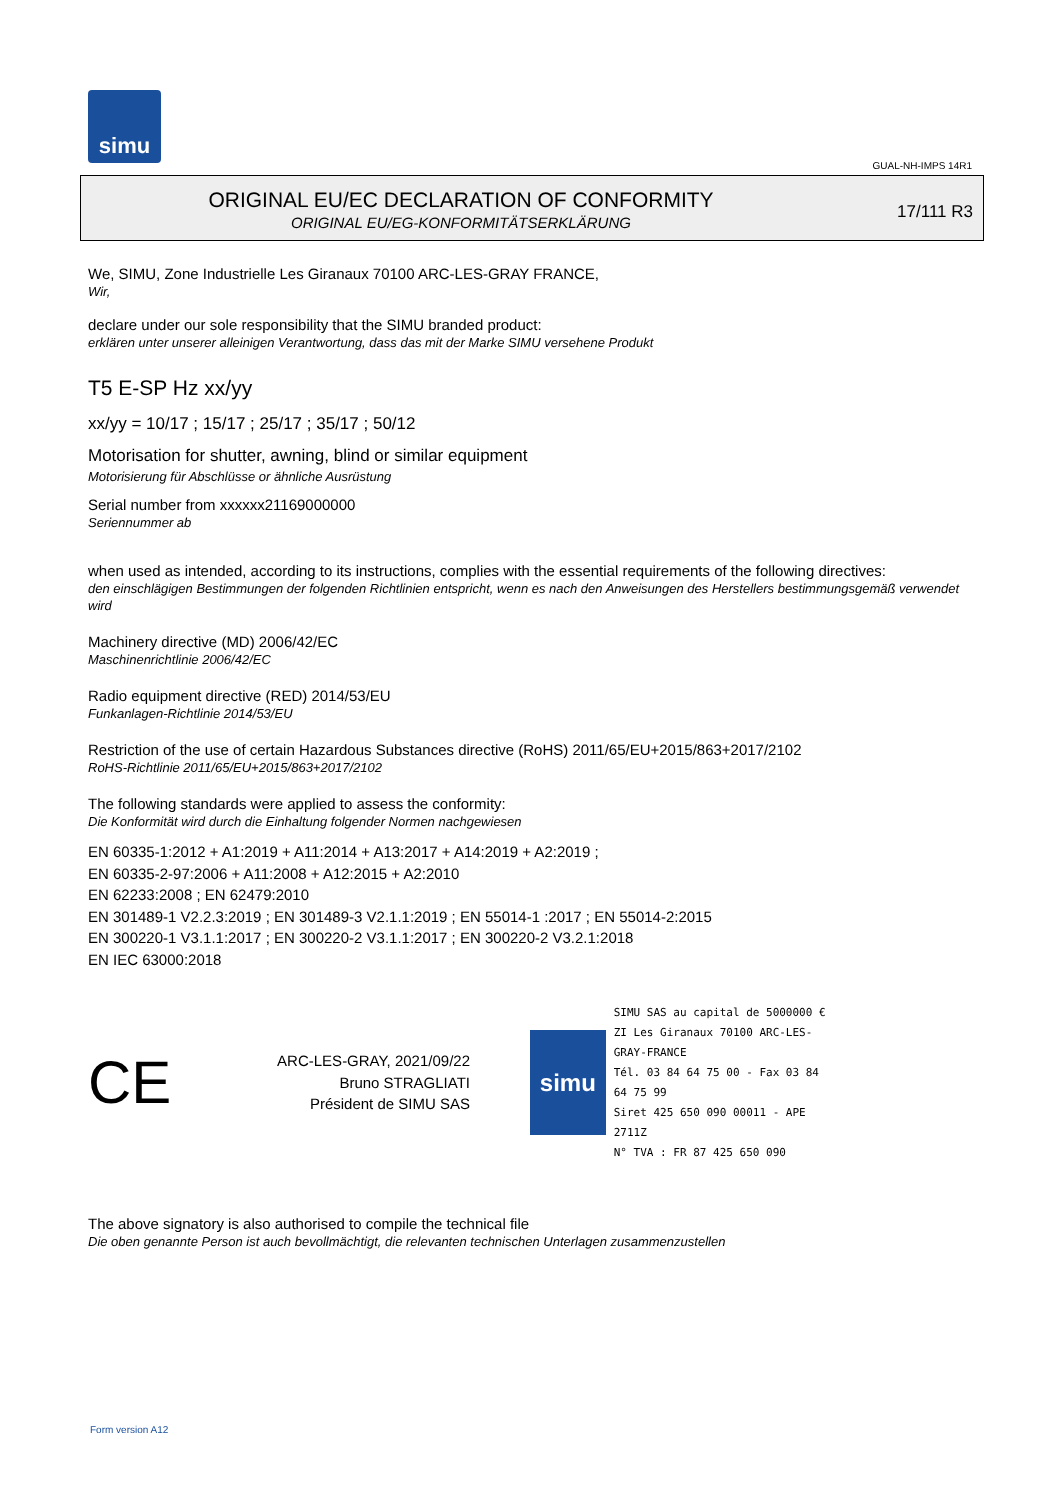simu
GUAL-NH-IMPS 14R1
ORIGINAL EU/EC DECLARATION OF CONFORMITY
ORIGINAL EU/EG-KONFORMITÄTSERKLÄRUNG
17/111 R3
We, SIMU, Zone Industrielle Les Giranaux 70100 ARC-LES-GRAY FRANCE,
Wir,
declare under our sole responsibility that the SIMU branded product:
erklären unter unserer alleinigen Verantwortung, dass das mit der Marke SIMU versehene Produkt
T5 E-SP Hz xx/yy
xx/yy = 10/17 ; 15/17 ; 25/17 ; 35/17 ; 50/12
Motorisation for shutter, awning, blind or similar equipment
Motorisierung für Abschlüsse or ähnliche Ausrüstung
Serial number from xxxxxx21169000000
Seriennummer ab
when used as intended, according to its instructions, complies with the essential requirements of the following directives:
den einschlägigen Bestimmungen der folgenden Richtlinien entspricht, wenn es nach den Anweisungen des Herstellers bestimmungsgemäß verwendet wird
Machinery directive (MD) 2006/42/EC
Maschinenrichtlinie 2006/42/EC
Radio equipment directive (RED) 2014/53/EU
Funkanlagen-Richtlinie 2014/53/EU
Restriction of the use of certain Hazardous Substances directive (RoHS) 2011/65/EU+2015/863+2017/2102
RoHS-Richtlinie 2011/65/EU+2015/863+2017/2102
The following standards were applied to assess the conformity:
Die Konformität wird durch die Einhaltung folgender Normen nachgewiesen
EN 60335-1:2012 + A1:2019 + A11:2014 + A13:2017 + A14:2019 + A2:2019 ;
EN 60335-2-97:2006 + A11:2008 + A12:2015 + A2:2010
EN 62233:2008 ; EN 62479:2010
EN 301489-1 V2.2.3:2019 ; EN 301489-3 V2.1.1:2019 ; EN 55014-1 :2017 ; EN 55014-2:2015
EN 300220-1 V3.1.1:2017 ; EN 300220-2 V3.1.1:2017 ; EN 300220-2 V3.2.1:2018
EN IEC 63000:2018
CE
ARC-LES-GRAY, 2021/09/22
Bruno STRAGLIATI
Président de SIMU SAS
simu
SIMU SAS au capital de 5000000 €
ZI Les Giranaux 70100 ARC-LES-GRAY-FRANCE
Tél. 03 84 64 75 00 - Fax 03 84 64 75 99
Siret 425 650 090 00011 - APE 2711Z
N° TVA : FR 87 425 650 090
The above signatory is also authorised to compile the technical file
Die oben genannte Person ist auch bevollmächtigt, die relevanten technischen Unterlagen zusammenzustellen
Form version A12